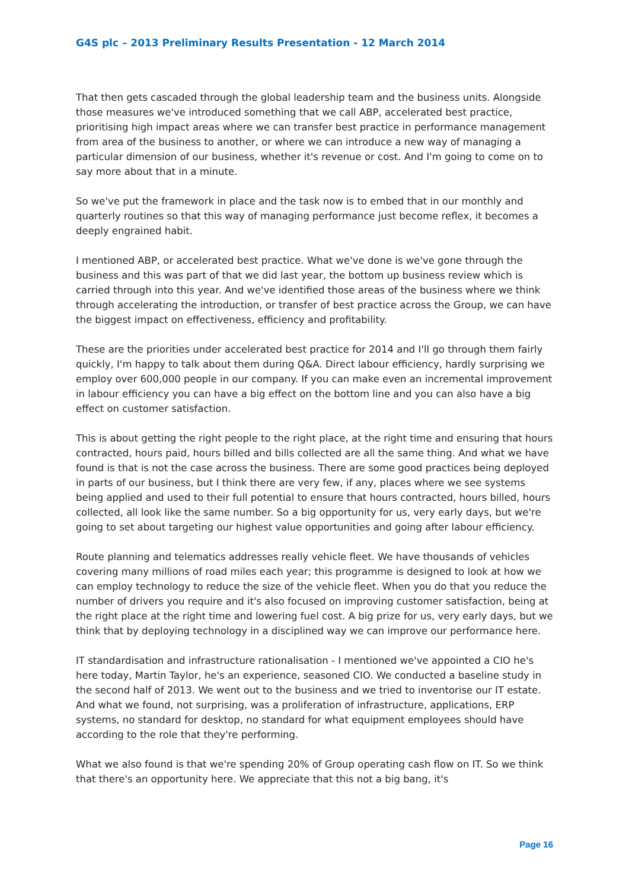G4S plc – 2013 Preliminary Results Presentation - 12 March 2014
That then gets cascaded through the global leadership team and the business units. Alongside those measures we've introduced something that we call ABP, accelerated best practice, prioritising high impact areas where we can transfer best practice in performance management from area of the business to another, or where we can introduce a new way of managing a particular dimension of our business, whether it's revenue or cost. And I'm going to come on to say more about that in a minute.
So we've put the framework in place and the task now is to embed that in our monthly and quarterly routines so that this way of managing performance just become reflex, it becomes a deeply engrained habit.
I mentioned ABP, or accelerated best practice. What we've done is we've gone through the business and this was part of that we did last year, the bottom up business review which is carried through into this year. And we've identified those areas of the business where we think through accelerating the introduction, or transfer of best practice across the Group, we can have the biggest impact on effectiveness, efficiency and profitability.
These are the priorities under accelerated best practice for 2014 and I'll go through them fairly quickly, I'm happy to talk about them during Q&A. Direct labour efficiency, hardly surprising we employ over 600,000 people in our company. If you can make even an incremental improvement in labour efficiency you can have a big effect on the bottom line and you can also have a big effect on customer satisfaction.
This is about getting the right people to the right place, at the right time and ensuring that hours contracted, hours paid, hours billed and bills collected are all the same thing. And what we have found is that is not the case across the business. There are some good practices being deployed in parts of our business, but I think there are very few, if any, places where we see systems being applied and used to their full potential to ensure that hours contracted, hours billed, hours collected, all look like the same number. So a big opportunity for us, very early days, but we're going to set about targeting our highest value opportunities and going after labour efficiency.
Route planning and telematics addresses really vehicle fleet. We have thousands of vehicles covering many millions of road miles each year; this programme is designed to look at how we can employ technology to reduce the size of the vehicle fleet. When you do that you reduce the number of drivers you require and it's also focused on improving customer satisfaction, being at the right place at the right time and lowering fuel cost. A big prize for us, very early days, but we think that by deploying technology in a disciplined way we can improve our performance here.
IT standardisation and infrastructure rationalisation - I mentioned we've appointed a CIO he's here today, Martin Taylor, he's an experience, seasoned CIO. We conducted a baseline study in the second half of 2013. We went out to the business and we tried to inventorise our IT estate. And what we found, not surprising, was a proliferation of infrastructure, applications, ERP systems, no standard for desktop, no standard for what equipment employees should have according to the role that they're performing.
What we also found is that we're spending 20% of Group operating cash flow on IT. So we think that there's an opportunity here. We appreciate that this not a big bang, it's
Page 16